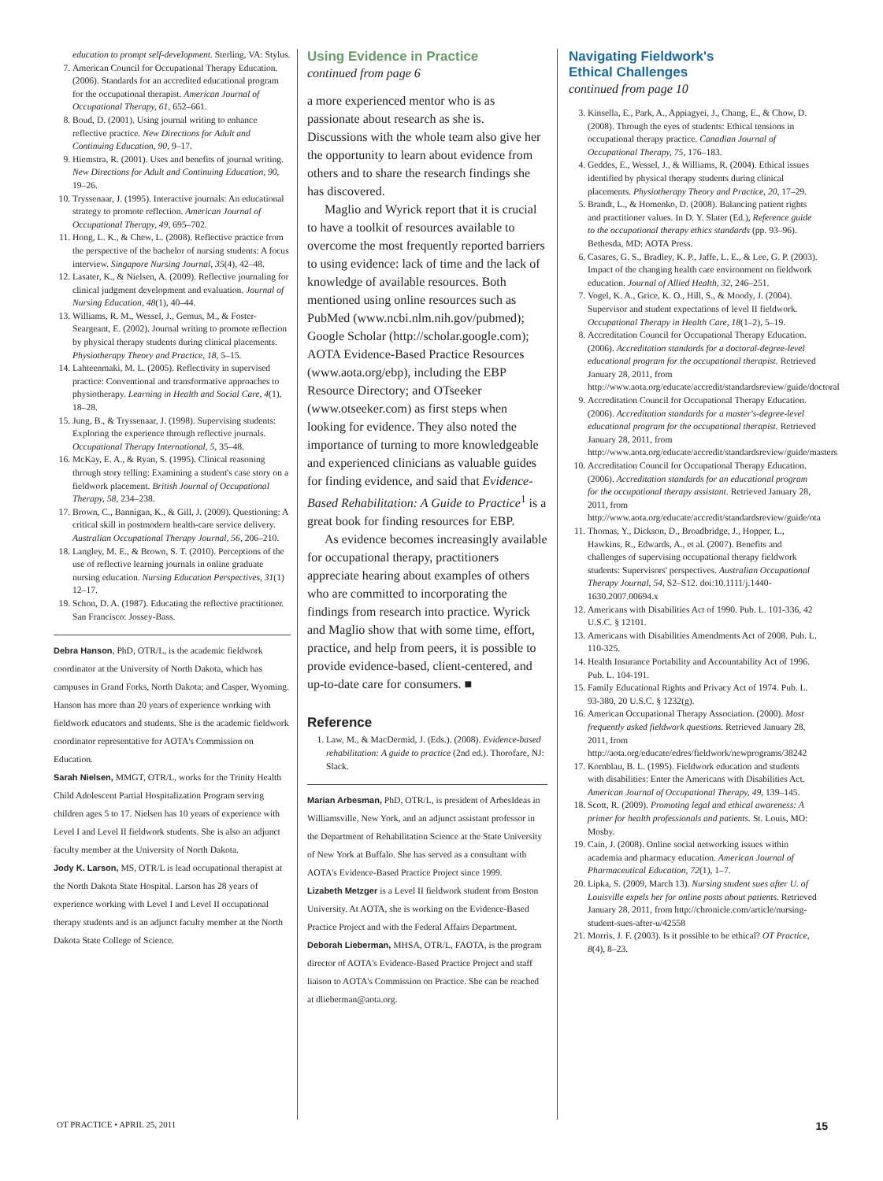education to prompt self-development. Sterling, VA: Stylus.
7. American Council for Occupational Therapy Education. (2006). Standards for an accredited educational program for the occupational therapist. American Journal of Occupational Therapy, 61, 652–661.
8. Boud, D. (2001). Using journal writing to enhance reflective practice. New Directions for Adult and Continuing Education, 90, 9–17.
9. Hiemstra, R. (2001). Uses and benefits of journal writing. New Directions for Adult and Continuing Education, 90, 19–26.
10. Tryssenaar, J. (1995). Interactive journals: An educational strategy to promote reflection. American Journal of Occupational Therapy, 49, 695–702.
11. Hong, L. K., & Chew, L. (2008). Reflective practice from the perspective of the bachelor of nursing students: A focus interview. Singapore Nursing Journal, 35(4), 42–48.
12. Lasater, K., & Nielsen, A. (2009). Reflective journaling for clinical judgment development and evaluation. Journal of Nursing Education, 48(1), 40–44.
13. Williams, R. M., Wessel, J., Gemus, M., & Foster-Seargeant, E. (2002). Journal writing to promote reflection by physical therapy students during clinical placements. Physiotherapy Theory and Practice, 18, 5–15.
14. Lahteenmaki, M. L. (2005). Reflectivity in supervised practice: Conventional and transformative approaches to physiotherapy. Learning in Health and Social Care, 4(1), 18–28.
15. Jung, B., & Tryssenaar, J. (1998). Supervising students: Exploring the experience through reflective journals. Occupational Therapy International, 5, 35–48.
16. McKay, E. A., & Ryan, S. (1995). Clinical reasoning through story telling: Examining a student's case story on a fieldwork placement. British Journal of Occupational Therapy, 58, 234–238.
17. Brown, C., Bannigan, K., & Gill, J. (2009). Questioning: A critical skill in postmodern health-care service delivery. Australian Occupational Therapy Journal, 56, 206–210.
18. Langley, M. E., & Brown, S. T. (2010). Perceptions of the use of reflective learning journals in online graduate nursing education. Nursing Education Perspectives, 31(1) 12–17.
19. Schon, D. A. (1987). Educating the reflective practitioner. San Francisco: Jossey-Bass.
Debra Hanson, PhD, OTR/L, is the academic fieldwork coordinator at the University of North Dakota, which has campuses in Grand Forks, North Dakota; and Casper, Wyoming. Hanson has more than 20 years of experience working with fieldwork educators and students. She is the academic fieldwork coordinator representative for AOTA's Commission on Education.
Sarah Nielsen, MMGT, OTR/L, works for the Trinity Health Child Adolescent Partial Hospitalization Program serving children ages 5 to 17. Nielsen has 10 years of experience with Level I and Level II fieldwork students. She is also an adjunct faculty member at the University of North Dakota.
Jody K. Larson, MS, OTR/L is lead occupational therapist at the North Dakota State Hospital. Larson has 28 years of experience working with Level I and Level II occupational therapy students and is an adjunct faculty member at the North Dakota State College of Science.
Using Evidence in Practice
continued from page 6
a more experienced mentor who is as passionate about research as she is. Discussions with the whole team also give her the opportunity to learn about evidence from others and to share the research findings she has discovered.
Maglio and Wyrick report that it is crucial to have a toolkit of resources available to overcome the most frequently reported barriers to using evidence: lack of time and the lack of knowledge of available resources. Both mentioned using online resources such as PubMed (www.ncbi.nlm.nih.gov/pubmed); Google Scholar (http://scholar.google.com); AOTA Evidence-Based Practice Resources (www.aota.org/ebp), including the EBP Resource Directory; and OTseeker (www.otseeker.com) as first steps when looking for evidence. They also noted the importance of turning to more knowledgeable and experienced clinicians as valuable guides for finding evidence, and said that Evidence-Based Rehabilitation: A Guide to Practice<sup>1</sup> is a great book for finding resources for EBP.
As evidence becomes increasingly available for occupational therapy, practitioners appreciate hearing about examples of others who are committed to incorporating the findings from research into practice. Wyrick and Maglio show that with some time, effort, practice, and help from peers, it is possible to provide evidence-based, client-centered, and up-to-date care for consumers. ■
Reference
1. Law, M., & MacDermid, J. (Eds.). (2008). Evidence-based rehabilitation: A guide to practice (2nd ed.). Thorofare, NJ: Slack.
Marian Arbesman, PhD, OTR/L, is president of ArbesIdeas in Williamsville, New York, and an adjunct assistant professor in the Department of Rehabilitation Science at the State University of New York at Buffalo. She has served as a consultant with AOTA's Evidence-Based Practice Project since 1999.
Lizabeth Metzger is a Level II fieldwork student from Boston University. At AOTA, she is working on the Evidence-Based Practice Project and with the Federal Affairs Department.
Deborah Lieberman, MHSA, OTR/L, FAOTA, is the program director of AOTA's Evidence-Based Practice Project and staff liaison to AOTA's Commission on Practice. She can be reached at dlieberman@aota.org.
Navigating Fieldwork's
Ethical Challenges
continued from page 10
3. Kinsella, E., Park, A., Appiagyei, J., Chang, E., & Chow, D. (2008). Through the eyes of students: Ethical tensions in occupational therapy practice. Canadian Journal of Occupational Therapy, 75, 176–183.
4. Geddes, E., Wessel, J., & Williams, R. (2004). Ethical issues identified by physical therapy students during clinical placements. Physiotherapy Theory and Practice, 20, 17–29.
5. Brandt, L., & Homenko, D. (2008). Balancing patient rights and practitioner values. In D. Y. Slater (Ed.), Reference guide to the occupational therapy ethics standards (pp. 93–96). Bethesda, MD: AOTA Press.
6. Casares, G. S., Bradley, K. P., Jaffe, L. E., & Lee, G. P. (2003). Impact of the changing health care environment on fieldwork education. Journal of Allied Health, 32, 246–251.
7. Vogel, K. A., Grice, K. O., Hill, S., & Moody, J. (2004). Supervisor and student expectations of level II fieldwork. Occupational Therapy in Health Care, 18(1–2), 5–19.
8. Accreditation Council for Occupational Therapy Education. (2006). Accreditation standards for a doctoral-degree-level educational program for the occupational therapist. Retrieved January 28, 2011, from http://www.aota.org/educate/accredit/standardsreview/guide/doctoral
9. Accreditation Council for Occupational Therapy Education. (2006). Accreditation standards for a master's-degree-level educational program for the occupational therapist. Retrieved January 28, 2011, from http://www.aota.org/educate/accredit/standardsreview/guide/masters
10. Accreditation Council for Occupational Therapy Education. (2006). Accreditation standards for an educational program for the occupational therapy assistant. Retrieved January 28, 2011, from http://www.aota.org/educate/accredit/standardsreview/guide/ota
11. Thomas, Y., Dickson, D., Broadbridge, J., Hopper, L., Hawkins, R., Edwards, A., et al. (2007). Benefits and challenges of supervising occupational therapy fieldwork students: Supervisors' perspectives. Australian Occupational Therapy Journal, 54, S2–S12. doi:10.1111/j.1440-1630.2007.00694.x
12. Americans with Disabilities Act of 1990. Pub. L. 101-336, 42 U.S.C. § 12101.
13. Americans with Disabilities Amendments Act of 2008. Pub. L. 110-325.
14. Health Insurance Portability and Accountability Act of 1996. Pub. L. 104-191.
15. Family Educational Rights and Privacy Act of 1974. Pub. L. 93-380, 20 U.S.C. § 1232(g).
16. American Occupational Therapy Association. (2000). Most frequently asked fieldwork questions. Retrieved January 28, 2011, from http://aota.org/educate/edres/fieldwork/newprograms/38242
17. Kornblau, B. L. (1995). Fieldwork education and students with disabilities: Enter the Americans with Disabilities Act. American Journal of Occupational Therapy, 49, 139–145.
18. Scott, R. (2009). Promoting legal and ethical awareness: A primer for health professionals and patients. St. Louis, MO: Mosby.
19. Cain, J. (2008). Online social networking issues within academia and pharmacy education. American Journal of Pharmaceutical Education, 72(1), 1–7.
20. Lipka, S. (2009, March 13). Nursing student sues after U. of Louisville expels her for online posts about patients. Retrieved January 28, 2011, from http://chronicle.com/article/nursing-student-sues-after-u/42558
21. Morris, J. F. (2003). Is it possible to be ethical? OT Practice, 8(4), 8–23.
OT PRACTICE • APRIL 25, 2011 15